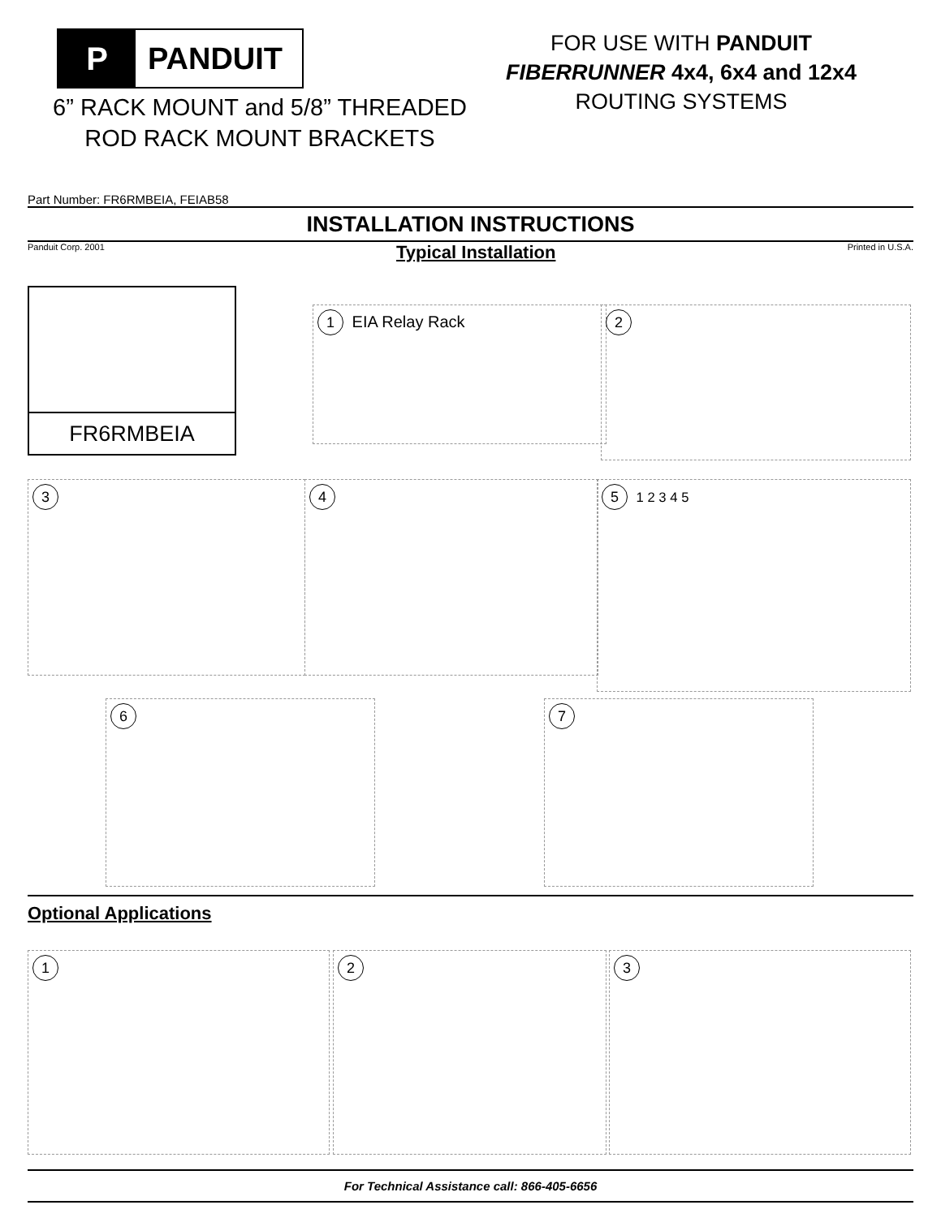P
PANDUIT
FOR USE WITH PANDUIT
FIBERRUNNER 4x4, 6x4 and 12x4
ROUTING SYSTEMS
6” RACK MOUNT and 5/8” THREADED ROD RACK MOUNT BRACKETS
Part Number: FR6RMBEIA, FEIAB58
INSTALLATION INSTRUCTIONS
Panduit Corp. 2001
Typical Installation
Printed in U.S.A.
FR6RMBEIA
1 EIA Relay Rack 2
3 4 5 1 2 3 4 5
6 7
Optional Applications
1 2 3
For Technical Assistance call: 866-405-6656